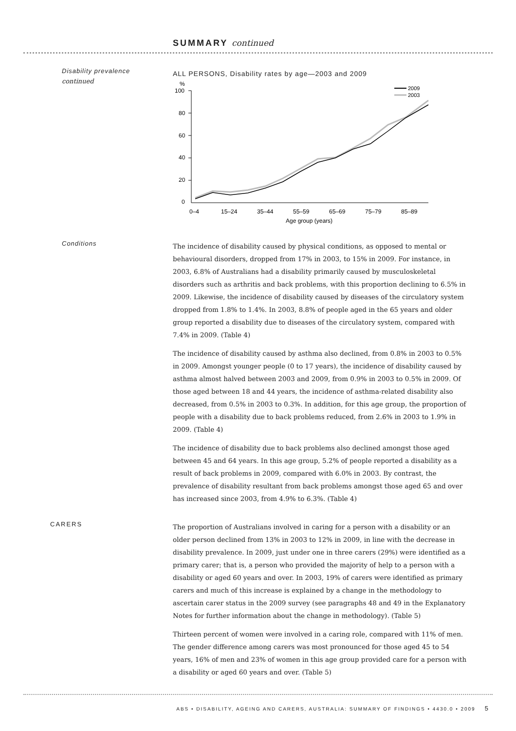SUMMARY continued
Disability prevalence
continued
ALL PERSONS, Disability rates by age—2003 and 2009
%
100
80
60
40
20
0
2009
2003
0–4
15–24
35–44
55–59
65–69
75–79
85–89
Age group (years)
Conditions
The incidence of disability caused by physical conditions, as opposed to mental or behavioural disorders, dropped from 17% in 2003, to 15% in 2009. For instance, in 2003, 6.8% of Australians had a disability primarily caused by musculoskeletal disorders such as arthritis and back problems, with this proportion declining to 6.5% in 2009. Likewise, the incidence of disability caused by diseases of the circulatory system dropped from 1.8% to 1.4%. In 2003, 8.8% of people aged in the 65 years and older group reported a disability due to diseases of the circulatory system, compared with 7.4% in 2009. (Table 4)
The incidence of disability caused by asthma also declined, from 0.8% in 2003 to 0.5% in 2009. Amongst younger people (0 to 17 years), the incidence of disability caused by asthma almost halved between 2003 and 2009, from 0.9% in 2003 to 0.5% in 2009. Of those aged between 18 and 44 years, the incidence of asthma-related disability also decreased, from 0.5% in 2003 to 0.3%. In addition, for this age group, the proportion of people with a disability due to back problems reduced, from 2.6% in 2003 to 1.9% in 2009. (Table 4)
The incidence of disability due to back problems also declined amongst those aged between 45 and 64 years. In this age group, 5.2% of people reported a disability as a result of back problems in 2009, compared with 6.0% in 2003. By contrast, the prevalence of disability resultant from back problems amongst those aged 65 and over has increased since 2003, from 4.9% to 6.3%. (Table 4)
CARERS
The proportion of Australians involved in caring for a person with a disability or an older person declined from 13% in 2003 to 12% in 2009, in line with the decrease in disability prevalence. In 2009, just under one in three carers (29%) were identified as a primary carer; that is, a person who provided the majority of help to a person with a disability or aged 60 years and over. In 2003, 19% of carers were identified as primary carers and much of this increase is explained by a change in the methodology to ascertain carer status in the 2009 survey (see paragraphs 48 and 49 in the Explanatory Notes for further information about the change in methodology). (Table 5)
Thirteen percent of women were involved in a caring role, compared with 11% of men. The gender difference among carers was most pronounced for those aged 45 to 54 years, 16% of men and 23% of women in this age group provided care for a person with a disability or aged 60 years and over. (Table 5)
ABS • DISABILITY, AGEING AND CARERS, AUSTRALIA: SUMMARY OF FINDINGS • 4430.0 • 2009 5